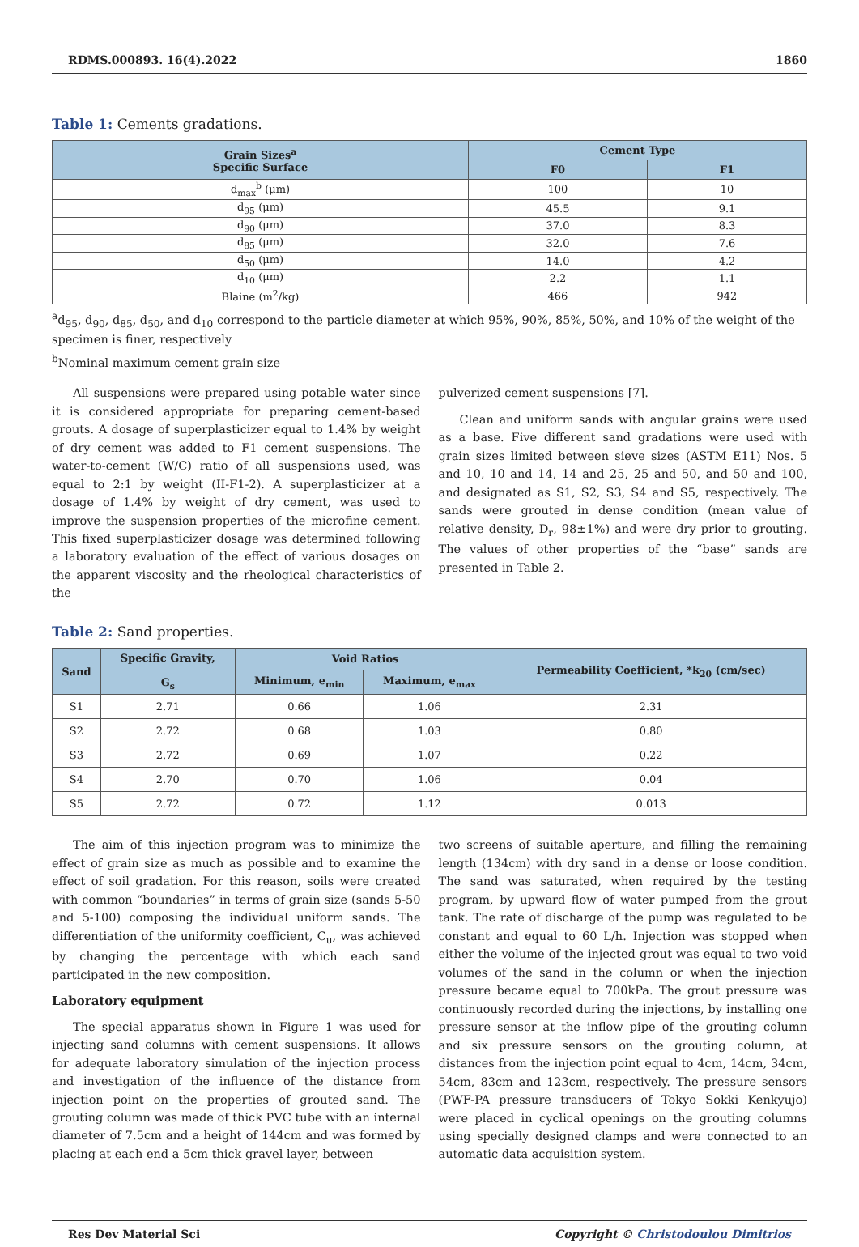RDMS.000893. 16(4).2022 1860
Table 1: Cements gradations.
| Grain Sizes<sup>a</sup> Specific Surface | Cement Type | |
| --- | --- | --- |
| | F0 | F1 |
| d<sub>max</sub><sup>b</sup> (μm) | 100 | 10 |
| d<sub>95</sub> (μm) | 45.5 | 9.1 |
| d<sub>90</sub> (μm) | 37.0 | 8.3 |
| d<sub>85</sub> (μm) | 32.0 | 7.6 |
| d<sub>50</sub> (μm) | 14.0 | 4.2 |
| d<sub>10</sub> (μm) | 2.2 | 1.1 |
| Blaine (m<sup>2</sup>/kg) | 466 | 942 |
<sup>a</sup> d<sub>95</sub>, d<sub>90</sub>, d<sub>85</sub>, d<sub>50</sub>, and d<sub>10</sub> correspond to the particle diameter at which 95%, 90%, 85%, 50%, and 10% of the weight of the specimen is finer, respectively
<sup>b</sup> Nominal maximum cement grain size
All suspensions were prepared using potable water since it is considered appropriate for preparing cement-based grouts. A dosage of superplasticizer equal to 1.4% by weight of dry cement was added to F1 cement suspensions. The water-to-cement (W/C) ratio of all suspensions used, was equal to 2:1 by weight (II-F1-2). A superplasticizer at a dosage of 1.4% by weight of dry cement, was used to improve the suspension properties of the microfine cement. This fixed superplasticizer dosage was determined following a laboratory evaluation of the effect of various dosages on the apparent viscosity and the rheological characteristics of the
pulverized cement suspensions [7].
Clean and uniform sands with angular grains were used as a base. Five different sand gradations were used with grain sizes limited between sieve sizes (ASTM E11) Nos. 5 and 10, 10 and 14, 14 and 25, 25 and 50, and 50 and 100, and designated as S1, S2, S3, S4 and S5, respectively. The sands were grouted in dense condition (mean value of relative density, D<sub>r</sub>, 98±1%) and were dry prior to grouting. The values of other properties of the “base” sands are presented in Table 2.
Table 2: Sand properties.
| Sand | Specific Gravity, G<sub>s</sub> | Void Ratios | | Permeability Coefficient, *k<sub>20</sub> (cm/sec) |
| --- | --- | --- | --- | --- |
| | | Minimum, e<sub>min</sub> | Maximum, e<sub>max</sub> | |
| S1 | 2.71 | 0.66 | 1.06 | 2.31 |
| S2 | 2.72 | 0.68 | 1.03 | 0.80 |
| S3 | 2.72 | 0.69 | 1.07 | 0.22 |
| S4 | 2.70 | 0.70 | 1.06 | 0.04 |
| S5 | 2.72 | 0.72 | 1.12 | 0.013 |
The aim of this injection program was to minimize the effect of grain size as much as possible and to examine the effect of soil gradation. For this reason, soils were created with common “boundaries” in terms of grain size (sands 5-50 and 5-100) composing the individual uniform sands. The differentiation of the uniformity coefficient, C<sub>u</sub>, was achieved by changing the percentage with which each sand participated in the new composition.
Laboratory equipment
The special apparatus shown in Figure 1 was used for injecting sand columns with cement suspensions. It allows for adequate laboratory simulation of the injection process and investigation of the influence of the distance from injection point on the properties of grouted sand. The grouting column was made of thick PVC tube with an internal diameter of 7.5cm and a height of 144cm and was formed by placing at each end a 5cm thick gravel layer, between
two screens of suitable aperture, and filling the remaining length (134cm) with dry sand in a dense or loose condition. The sand was saturated, when required by the testing program, by upward flow of water pumped from the grout tank. The rate of discharge of the pump was regulated to be constant and equal to 60 L/h. Injection was stopped when either the volume of the injected grout was equal to two void volumes of the sand in the column or when the injection pressure became equal to 700kPa. The grout pressure was continuously recorded during the injections, by installing one pressure sensor at the inflow pipe of the grouting column and six pressure sensors on the grouting column, at distances from the injection point equal to 4cm, 14cm, 34cm, 54cm, 83cm and 123cm, respectively. The pressure sensors (PWF-PA pressure transducers of Tokyo Sokki Kenkyujo) were placed in cyclical openings on the grouting columns using specially designed clamps and were connected to an automatic data acquisition system.
Res Dev Material Sci Copyright © Christodoulou Dimitrios